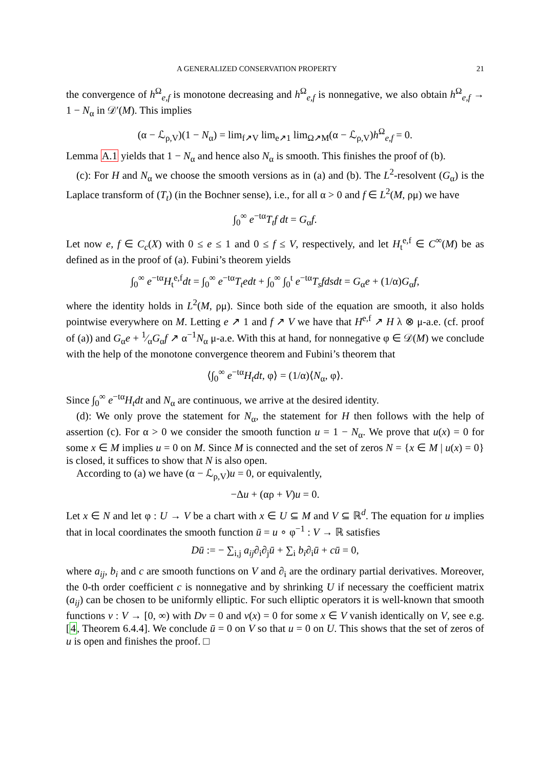A GENERALIZED CONSERVATION PROPERTY 21
the convergence of h<sup>Ω</sup><sub>e,f</sub> is monotone decreasing and h<sup>Ω</sup><sub>e,f</sub> is nonnegative, we also obtain h<sup>Ω</sup><sub>e,f</sub> → 1 − N<sub>α</sub> in 𝒟′(M). This implies
(α − ℒ<sub>ρ,V</sub>)(1 − N<sub>α</sub>) = lim<sub>f↗V</sub> lim<sub>e↗1</sub> lim<sub>Ω↗M</sub>(α − ℒ<sub>ρ,V</sub>)h<sup>Ω</sup><sub>e,f</sub> = 0.
Lemma A.1 yields that 1 − N<sub>α</sub> and hence also N<sub>α</sub> is smooth. This finishes the proof of (b).
(c): For H and N<sub>α</sub> we choose the smooth versions as in (a) and (b). The L<sup>2</sup>-resolvent (G<sub>α</sub>) is the Laplace transform of (T<sub>t</sub>) (in the Bochner sense), i.e., for all α > 0 and f ∈ L<sup>2</sup>(M, ρμ) we have
∫<sub>0</sub><sup>∞</sup> e<sup>−tα</sup>T<sub>t</sub>f dt = G<sub>α</sub>f.
Let now e, f ∈ C<sub>c</sub>(X) with 0 ≤ e ≤ 1 and 0 ≤ f ≤ V, respectively, and let H<sub>t</sub><sup>e,f</sup> ∈ C<sup>∞</sup>(M) be as defined as in the proof of (a). Fubini’s theorem yields
∫<sub>0</sub><sup>∞</sup> e<sup>−tα</sup>H<sub>t</sub><sup>e,f</sup>dt = ∫<sub>0</sub><sup>∞</sup> e<sup>−tα</sup>T<sub>t</sub>edt + ∫<sub>0</sub><sup>∞</sup> ∫<sub>0</sub><sup>t</sup> e<sup>−tα</sup>T<sub>s</sub>fdsdt = G<sub>α</sub>e + (1/α)G<sub>α</sub>f,
where the identity holds in L<sup>2</sup>(M, ρμ). Since both side of the equation are smooth, it also holds pointwise everywhere on M. Letting e ↗ 1 and f ↗ V we have that H<sup>e,f</sup> ↗ H λ ⊗ μ-a.e. (cf. proof of (a)) and G<sub>α</sub>e + 1⁄αG<sub>α</sub>f ↗ α<sup>−1</sup>N<sub>α</sub> μ-a.e. With this at hand, for nonnegative φ ∈ 𝒟(M) we conclude with the help of the monotone convergence theorem and Fubini’s theorem that
⟨∫<sub>0</sub><sup>∞</sup> e<sup>−tα</sup>H<sub>t</sub>dt, φ⟩ = (1/α)⟨N<sub>α</sub>, φ⟩.
Since ∫<sub>0</sub><sup>∞</sup> e<sup>−tα</sup>H<sub>t</sub>dt and N<sub>α</sub> are continuous, we arrive at the desired identity.
(d): We only prove the statement for N<sub>α</sub>, the statement for H then follows with the help of assertion (c). For α > 0 we consider the smooth function u = 1 − N<sub>α</sub>. We prove that u(x) = 0 for some x ∈ M implies u = 0 on M. Since M is connected and the set of zeros N = {x ∈ M | u(x) = 0} is closed, it suffices to show that N is also open.
According to (a) we have (α − ℒ<sub>ρ,V</sub>)u = 0, or equivalently,
−Δu + (αρ + V)u = 0.
Let x ∈ N and let φ : U → V be a chart with x ∈ U ⊆ M and V ⊆ ℝ<sup>d</sup>. The equation for u implies that in local coordinates the smooth function ū = u ∘ φ<sup>−1</sup> : V → ℝ satisfies
Dū := − ∑<sub>i,j</sub> a<sub>ij</sub>∂<sub>i</sub>∂<sub>j</sub>ū + ∑<sub>i</sub> b<sub>i</sub>∂<sub>i</sub>ū + cū = 0,
where a<sub>ij</sub>, b<sub>i</sub> and c are smooth functions on V and ∂<sub>i</sub> are the ordinary partial derivatives. Moreover, the 0-th order coefficient c is nonnegative and by shrinking U if necessary the coefficient matrix (a<sub>ij</sub>) can be chosen to be uniformly elliptic. For such elliptic operators it is well-known that smooth functions v : V → [0, ∞) with Dv = 0 and v(x) = 0 for some x ∈ V vanish identically on V, see e.g. [4, Theorem 6.4.4]. We conclude ū = 0 on V so that u = 0 on U. This shows that the set of zeros of u is open and finishes the proof. □